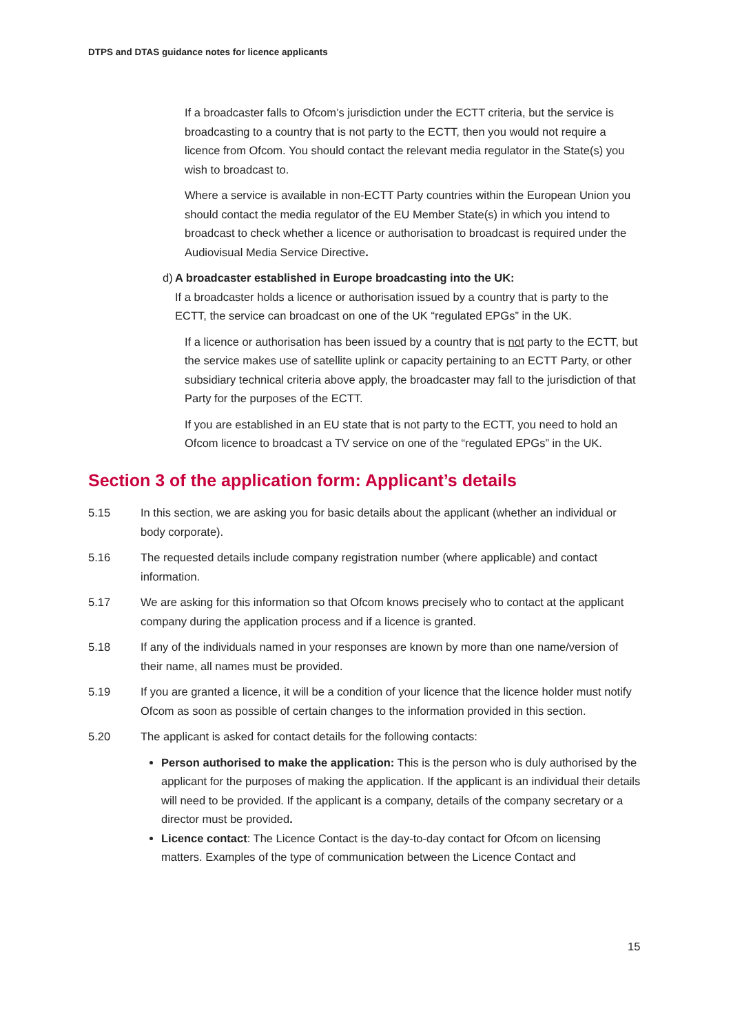DTPS and DTAS guidance notes for licence applicants
If a broadcaster falls to Ofcom’s jurisdiction under the ECTT criteria, but the service is broadcasting to a country that is not party to the ECTT, then you would not require a licence from Ofcom. You should contact the relevant media regulator in the State(s) you wish to broadcast to.
Where a service is available in non-ECTT Party countries within the European Union you should contact the media regulator of the EU Member State(s) in which you intend to broadcast to check whether a licence or authorisation to broadcast is required under the Audiovisual Media Service Directive.
d) A broadcaster established in Europe broadcasting into the UK:
If a broadcaster holds a licence or authorisation issued by a country that is party to the ECTT, the service can broadcast on one of the UK “regulated EPGs” in the UK.
If a licence or authorisation has been issued by a country that is not party to the ECTT, but the service makes use of satellite uplink or capacity pertaining to an ECTT Party, or other subsidiary technical criteria above apply, the broadcaster may fall to the jurisdiction of that Party for the purposes of the ECTT.
If you are established in an EU state that is not party to the ECTT, you need to hold an Ofcom licence to broadcast a TV service on one of the “regulated EPGs” in the UK.
Section 3 of the application form: Applicant’s details
5.15 In this section, we are asking you for basic details about the applicant (whether an individual or body corporate).
5.16 The requested details include company registration number (where applicable) and contact information.
5.17 We are asking for this information so that Ofcom knows precisely who to contact at the applicant company during the application process and if a licence is granted.
5.18 If any of the individuals named in your responses are known by more than one name/version of their name, all names must be provided.
5.19 If you are granted a licence, it will be a condition of your licence that the licence holder must notify Ofcom as soon as possible of certain changes to the information provided in this section.
5.20 The applicant is asked for contact details for the following contacts:
Person authorised to make the application: This is the person who is duly authorised by the applicant for the purposes of making the application. If the applicant is an individual their details will need to be provided. If the applicant is a company, details of the company secretary or a director must be provided.
Licence contact: The Licence Contact is the day-to-day contact for Ofcom on licensing matters. Examples of the type of communication between the Licence Contact and
15